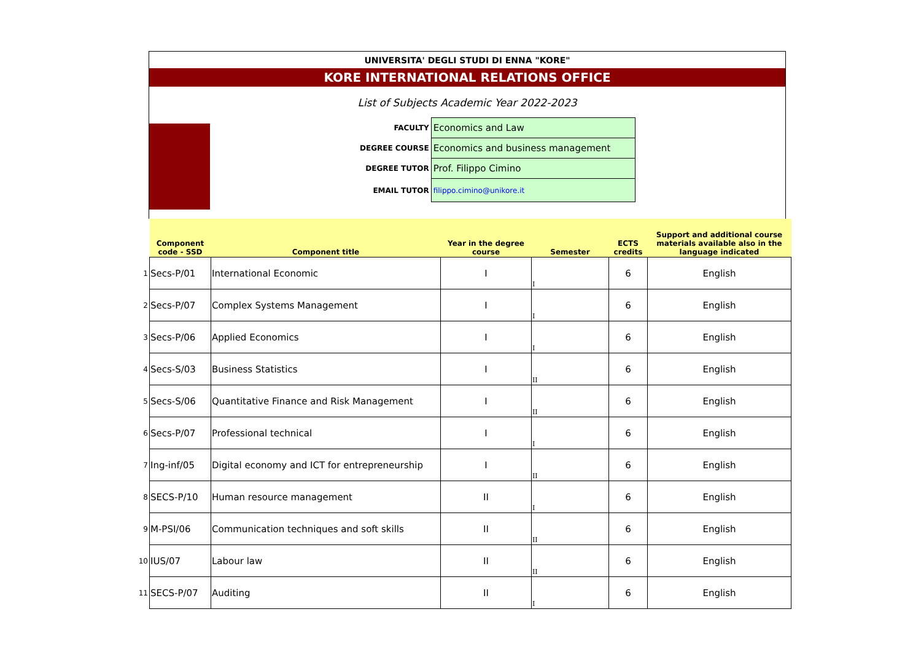UNIVERSITA' DEGLI STUDI DI ENNA "KORE"
KORE INTERNATIONAL RELATIONS OFFICE
List of Subjects Academic Year 2022-2023
| FACULTY | Economics and Law |
| DEGREE COURSE | Economics and business management |
| DEGREE TUTOR | Prof. Filippo Cimino |
| EMAIL TUTOR | filippo.cimino@unikore.it |
| | Component code - SSD | Component title | Year in the degree course | Semester | ECTS credits | Support and additional course materials available also in the language indicated |
| --- | --- | --- | --- | --- | --- | --- |
| 1 | Secs-P/01 | International Economic | I | I | 6 | English |
| 2 | Secs-P/07 | Complex Systems Management | I | I | 6 | English |
| 3 | Secs-P/06 | Applied Economics | I | I | 6 | English |
| 4 | Secs-S/03 | Business Statistics | I | II | 6 | English |
| 5 | Secs-S/06 | Quantitative Finance and Risk Management | I | II | 6 | English |
| 6 | Secs-P/07 | Professional technical | I | I | 6 | English |
| 7 | Ing-inf/05 | Digital economy and ICT for entrepreneurship | I | II | 6 | English |
| 8 | SECS-P/10 | Human resource management | II | I | 6 | English |
| 9 | M-PSI/06 | Communication techniques and soft skills | II | II | 6 | English |
| 10 | IUS/07 | Labour law | II | II | 6 | English |
| 11 | SECS-P/07 | Auditing | II | I | 6 | English |